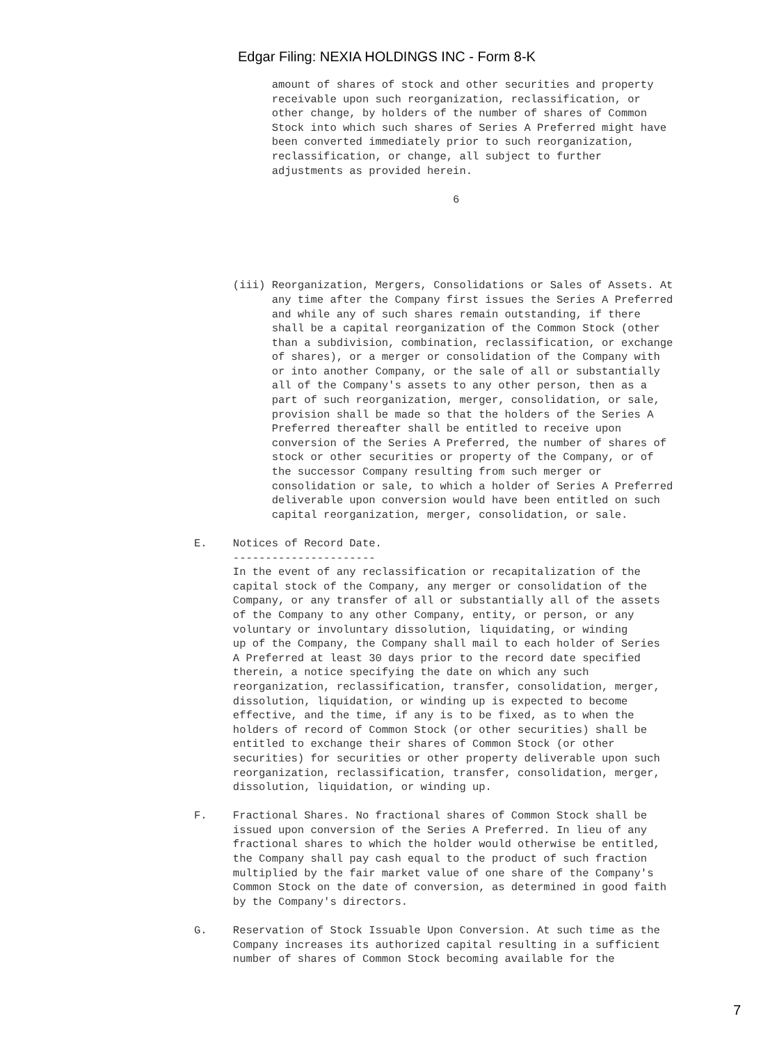Edgar Filing: NEXIA HOLDINGS INC - Form 8-K
                                          amount of shares of stock and other securities and property
                                          receivable upon such reorganization, reclassification, or
                                          other change, by holders of the number of shares of Common
                                          Stock into which such shares of Series A Preferred might have
                                          been converted immediately prior to such reorganization,
                                          reclassification, or change, all subject to further
                                          adjustments as provided herein.

                                                                      6





                                    (iii) Reorganization, Mergers, Consolidations or Sales of Assets. At
                                          any time after the Company first issues the Series A Preferred
                                          and while any of such shares remain outstanding, if there
                                          shall be a capital reorganization of the Common Stock (other
                                          than a subdivision, combination, reclassification, or exchange
                                          of shares), or a merger or consolidation of the Company with
                                          or into another Company, or the sale of all or substantially
                                          all of the Company's assets to any other person, then as a
                                          part of such reorganization, merger, consolidation, or sale,
                                          provision shall be made so that the holders of the Series A
                                          Preferred thereafter shall be entitled to receive upon
                                          conversion of the Series A Preferred, the number of shares of
                                          stock or other securities or property of the Company, or of
                                          the successor Company resulting from such merger or
                                          consolidation or sale, to which a holder of Series A Preferred
                                          deliverable upon conversion would have been entitled on such
                                          capital reorganization, merger, consolidation, or sale.

                              E.    Notices of Record Date.
                                    ----------------------
                                    In the event of any reclassification or recapitalization of the
                                    capital stock of the Company, any merger or consolidation of the
                                    Company, or any transfer of all or substantially all of the assets
                                    of the Company to any other Company, entity, or person, or any
                                    voluntary or involuntary dissolution, liquidating, or winding
                                    up of the Company, the Company shall mail to each holder of Series
                                    A Preferred at least 30 days prior to the record date specified
                                    therein, a notice specifying the date on which any such
                                    reorganization, reclassification, transfer, consolidation, merger,
                                    dissolution, liquidation, or winding up is expected to become
                                    effective, and the time, if any is to be fixed, as to when the
                                    holders of record of Common Stock (or other securities) shall be
                                    entitled to exchange their shares of Common Stock (or other
                                    securities) for securities or other property deliverable upon such
                                    reorganization, reclassification, transfer, consolidation, merger,
                                    dissolution, liquidation, or winding up.

                              F.    Fractional Shares. No fractional shares of Common Stock shall be
                                    issued upon conversion of the Series A Preferred. In lieu of any
                                    fractional shares to which the holder would otherwise be entitled,
                                    the Company shall pay cash equal to the product of such fraction
                                    multiplied by the fair market value of one share of the Company's
                                    Common Stock on the date of conversion, as determined in good faith
                                    by the Company's directors.

                              G.    Reservation of Stock Issuable Upon Conversion. At such time as the
                                    Company increases its authorized capital resulting in a sufficient
                                    number of shares of Common Stock becoming available for the
7